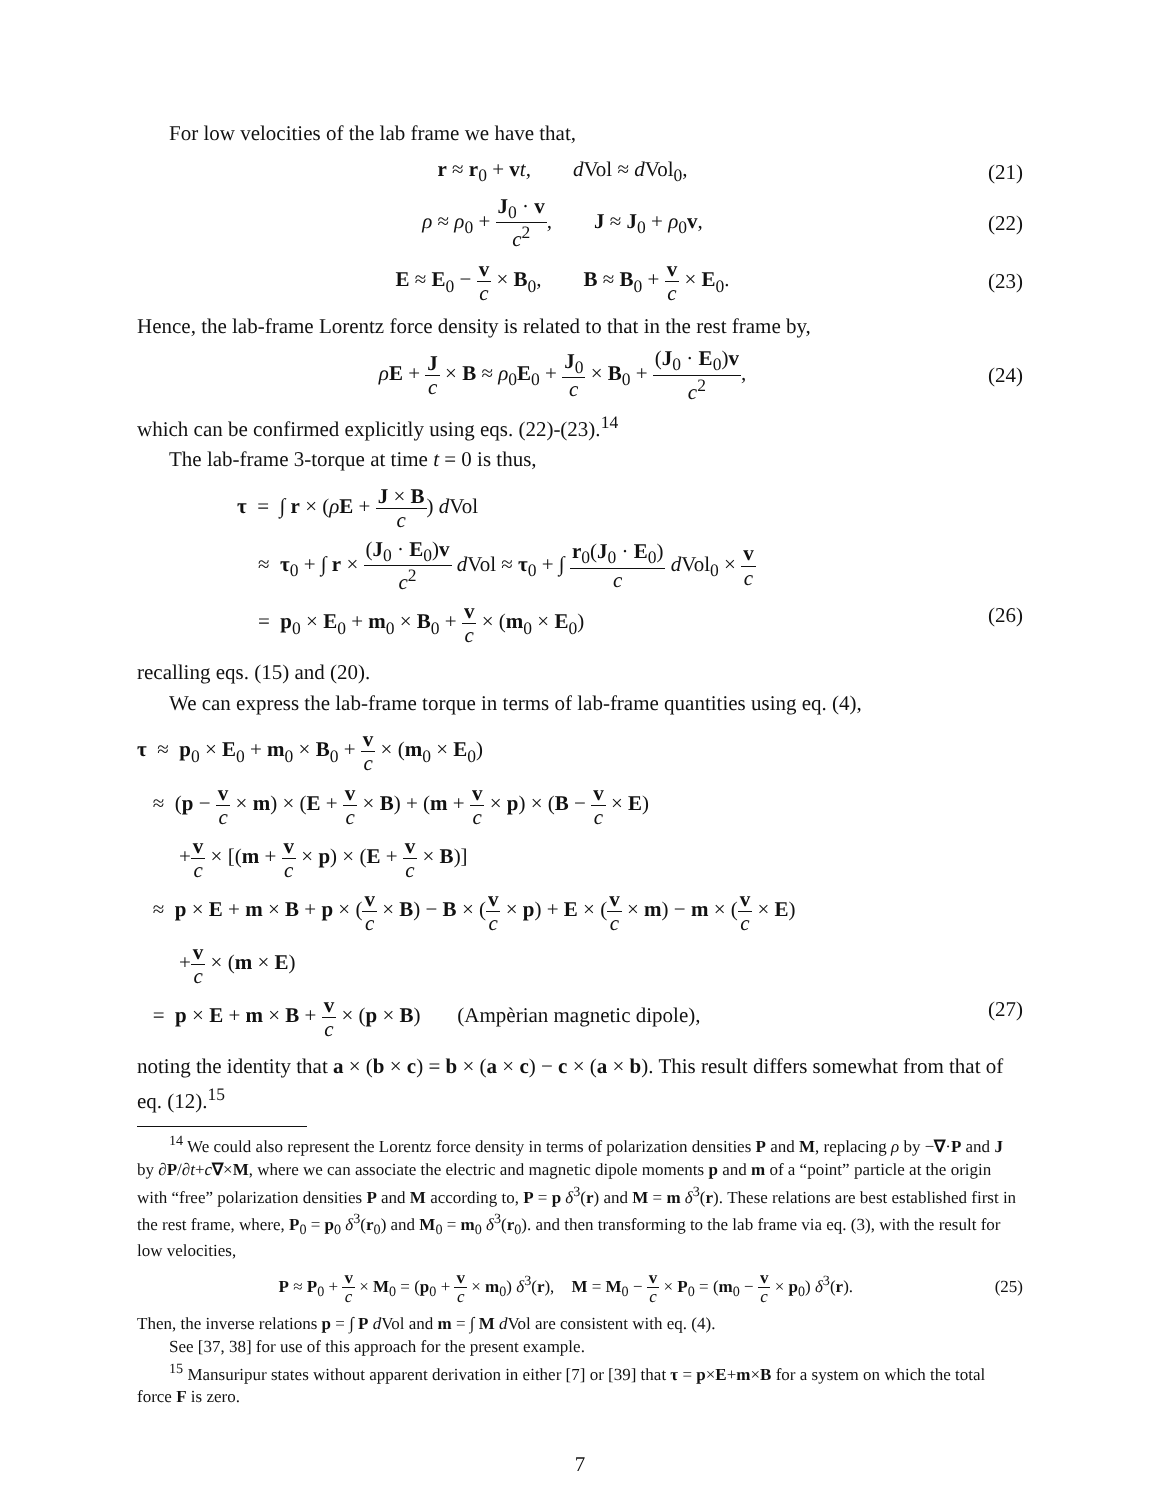For low velocities of the lab frame we have that,
r ≈ r<sub>0</sub> + vt, d Vol ≈ d Vol<sub>0</sub>, (21)
ρ ≈ ρ<sub>0</sub> + J<sub>0</sub> · v c<sup>2</sup>, J ≈ J<sub>0</sub> + ρ<sub>0</sub>v, (22)
E ≈ E<sub>0</sub> − v c × B<sub>0</sub>, B ≈ B<sub>0</sub> + v c × E<sub>0</sub>. (23)
Hence, the lab-frame Lorentz force density is related to that in the rest frame by,
ρE + J c × B ≈ ρ<sub>0</sub>E<sub>0</sub> + J<sub>0</sub> c × B<sub>0</sub> + (J<sub>0</sub> · E<sub>0</sub>)v c<sup>2</sup>, (24)
which can be confirmed explicitly using eqs. (22)-(23).<sup>14</sup>
The lab-frame 3-torque at time t = 0 is thus,
τ = ∫ r × (ρE + J × B c) d Vol
≈ τ<sub>0</sub> + ∫ r × (J<sub>0</sub> · E<sub>0</sub>)v c<sup>2</sup> d Vol ≈ τ<sub>0</sub> + ∫ r<sub>0</sub>(J<sub>0</sub> · E<sub>0</sub>) c d Vol<sub>0</sub> × v c
= p<sub>0</sub> × E<sub>0</sub> + m<sub>0</sub> × B<sub>0</sub> + v c × (m<sub>0</sub> × E<sub>0</sub>) (26)
recalling eqs. (15) and (20).
We can express the lab-frame torque in terms of lab-frame quantities using eq. (4),
τ ≈ p<sub>0</sub> × E<sub>0</sub> + m<sub>0</sub> × B<sub>0</sub> + v c × (m<sub>0</sub> × E<sub>0</sub>)
≈ (p − v c × m) × (E + v c × B) + (m + v c × p) × (B − v c × E)
+v c × [(m + v c × p) × (E + v c × B)]
≈ p × E + m × B + p × (v c × B) − B × (v c × p) + E × (v c × m) − m × (v c × E)
+v c × (m × E)
= p × E + m × B + v c × (p × B) (Ampèrian magnetic dipole), (27)
noting the identity that a × (b × c) = b × (a × c) − c × (a × b). This result differs somewhat from that of eq. (12).<sup>15</sup>
<sup>14</sup> We could also represent the Lorentz force density in terms of polarization densities P and M, replacing ρ by −∇·P and J by ∂P/∂t+c∇×M, where we can associate the electric and magnetic dipole moments p and m of a “point” particle at the origin with “free” polarization densities P and M according to, P = p δ<sup>3</sup>(r) and M = m δ<sup>3</sup>(r). These relations are best established first in the rest frame, where, P<sub>0</sub> = p<sub>0</sub> δ<sup>3</sup>(r<sub>0</sub>) and M<sub>0</sub> = m<sub>0</sub> δ<sup>3</sup>(r<sub>0</sub>). and then transforming to the lab frame via eq. (3), with the result for low velocities,
P ≈ P<sub>0</sub> + v c × M<sub>0</sub> = (p<sub>0</sub> + v c × m<sub>0</sub>) δ<sup>3</sup>(r), M = M<sub>0</sub> − v c × P<sub>0</sub> = (m<sub>0</sub> − v c × p<sub>0</sub>) δ<sup>3</sup>(r). (25)
Then, the inverse relations p = ∫ P d Vol and m = ∫ M d Vol are consistent with eq. (4).
See [37, 38] for use of this approach for the present example.
<sup>15</sup> Mansuripur states without apparent derivation in either [7] or [39] that τ = p×E+m×B for a system on which the total force F is zero.
7